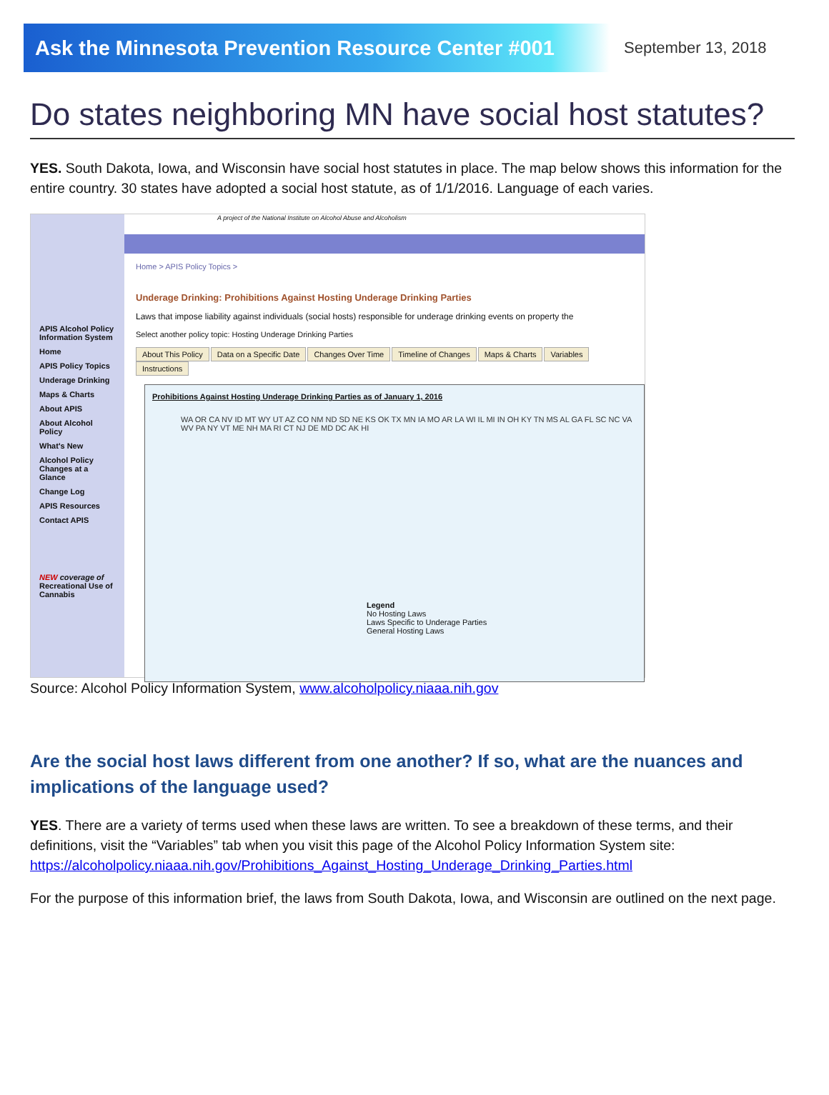Ask the Minnesota Prevention Resource Center #001
September 13, 2018
Do states neighboring MN have social host statutes?
YES. South Dakota, Iowa, and Wisconsin have social host statutes in place. The map below shows this information for the entire country. 30 states have adopted a social host statute, as of 1/1/2016. Language of each varies.
APIS Alcohol Policy Information System
Home
APIS Policy Topics
Underage Drinking
Maps & Charts
About APIS
About Alcohol Policy
What's New
Alcohol Policy Changes at a Glance
Change Log
APIS Resources
Contact APIS
NEW coverage of Recreational Use of Cannabis
A project of the National Institute on Alcohol Abuse and Alcoholism
Home > APIS Policy Topics >
Underage Drinking: Prohibitions Against Hosting Underage Drinking Parties
Laws that impose liability against individuals (social hosts) responsible for underage drinking events on property the
Select another policy topic: Hosting Underage Drinking Parties
About This Policy Data on a Specific Date Changes Over Time Timeline of Changes Maps & Charts Variables Instructions
Prohibitions Against Hosting Underage Drinking Parties as of January 1, 2016
WA OR CA NV ID MT WY UT AZ CO NM ND SD NE KS OK TX MN IA MO AR LA WI IL MI IN OH KY TN MS AL GA FL SC NC VA WV PA NY VT ME NH MA RI CT NJ DE MD DC AK HI
Legend
No Hosting Laws
Laws Specific to Underage Parties
General Hosting Laws
Source: Alcohol Policy Information System, www.alcoholpolicy.niaaa.nih.gov
Are the social host laws different from one another? If so, what are the nuances and implications of the language used?
YES. There are a variety of terms used when these laws are written. To see a breakdown of these terms, and their definitions, visit the “Variables” tab when you visit this page of the Alcohol Policy Information System site: https://alcoholpolicy.niaaa.nih.gov/Prohibitions_Against_Hosting_Underage_Drinking_Parties.html
For the purpose of this information brief, the laws from South Dakota, Iowa, and Wisconsin are outlined on the next page.